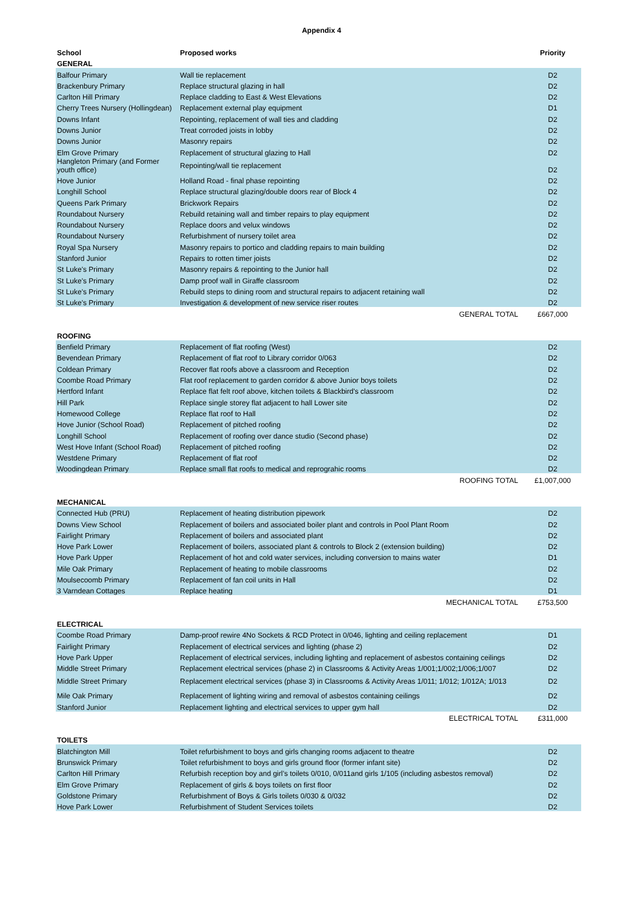Appendix 4
| School | Proposed works | Priority |
| --- | --- | --- |
| GENERAL | | |
| Balfour Primary | Wall tie replacement | D2 |
| Brackenbury Primary | Replace structural glazing in hall | D2 |
| Carlton Hill Primary | Replace cladding to East & West Elevations | D2 |
| Cherry Trees Nursery (Hollingdean) | Replacement external play equipment | D1 |
| Downs Infant | Repointing, replacement of wall ties and cladding | D2 |
| Downs Junior | Treat corroded joists in lobby | D2 |
| Downs Junior | Masonry repairs | D2 |
| Elm Grove Primary | Replacement of structural glazing to Hall | D2 |
| Hangleton Primary (and Former youth office) | Repointing/wall tie replacement | D2 |
| Hove Junior | Holland Road - final phase repointing | D2 |
| Longhill School | Replace structural glazing/double doors rear of Block 4 | D2 |
| Queens Park Primary | Brickwork Repairs | D2 |
| Roundabout Nursery | Rebuild retaining wall and timber repairs to play equipment | D2 |
| Roundabout Nursery | Replace doors and velux windows | D2 |
| Roundabout Nursery | Refurbishment of nursery toilet area | D2 |
| Royal Spa Nursery | Masonry repairs to portico and cladding repairs to main building | D2 |
| Stanford Junior | Repairs to rotten timer joists | D2 |
| St Luke's Primary | Masonry repairs & repointing to the Junior hall | D2 |
| St Luke's Primary | Damp proof wall in Giraffe classroom | D2 |
| St Luke's Primary | Rebuild steps to dining room and structural repairs to adjacent retaining wall | D2 |
| St Luke's Primary | Investigation & development of new service riser routes | D2 |
| | GENERAL TOTAL | £667,000 |
| ROOFING | | |
| Benfield Primary | Replacement of flat roofing (West) | D2 |
| Bevendean Primary | Replacement of flat roof to Library corridor 0/063 | D2 |
| Coldean Primary | Recover flat roofs above a classroom and Reception | D2 |
| Coombe Road Primary | Flat roof replacement to garden corridor & above Junior boys toilets | D2 |
| Hertford Infant | Replace flat felt roof above, kitchen toilets & Blackbird's classroom | D2 |
| Hill Park | Replace single storey flat adjacent to hall Lower site | D2 |
| Homewood College | Replace flat roof to Hall | D2 |
| Hove Junior (School Road) | Replacement of pitched roofing | D2 |
| Longhill School | Replacement of roofing over dance studio (Second phase) | D2 |
| West Hove Infant (School Road) | Replacement of pitched roofing | D2 |
| Westdene Primary | Replacement of flat roof | D2 |
| Woodingdean Primary | Replace small flat roofs to medical and reprograhic rooms | D2 |
| | ROOFING TOTAL | £1,007,000 |
| MECHANICAL | | |
| Connected Hub (PRU) | Replacement of heating distribution pipework | D2 |
| Downs View School | Replacement of boilers and associated boiler plant and controls in Pool Plant Room | D2 |
| Fairlight Primary | Replacement of boilers and associated plant | D2 |
| Hove Park Lower | Replacement of boilers, associated plant & controls to Block 2 (extension building) | D2 |
| Hove Park Upper | Replacement of hot and cold water services, including conversion to mains water | D1 |
| Mile Oak Primary | Replacement of heating to mobile classrooms | D2 |
| Moulsecoomb Primary | Replacement of fan coil units in Hall | D2 |
| 3 Varndean Cottages | Replace heating | D1 |
| | MECHANICAL TOTAL | £753,500 |
| ELECTRICAL | | |
| Coombe Road Primary | Damp-proof rewire 4No Sockets & RCD Protect in 0/046, lighting and ceiling replacement | D1 |
| Fairlight Primary | Replacement of electrical services and lighting (phase 2) | D2 |
| Hove Park Upper | Replacement of electrical services, including lighting and replacement of asbestos containing ceilings | D2 |
| Middle Street Primary | Replacement electrical services (phase 2) in Classrooms & Activity Areas 1/001;1/002;1/006;1/007 | D2 |
| Middle Street Primary | Replacement electrical services (phase 3) in Classrooms & Activity Areas 1/011; 1/012; 1/012A; 1/013 | D2 |
| Mile Oak Primary | Replacement of lighting wiring and removal of asbestos containing ceilings | D2 |
| Stanford Junior | Replacement lighting and electrical services to upper gym hall | D2 |
| | ELECTRICAL TOTAL | £311,000 |
| TOILETS | | |
| Blatchington Mill | Toilet refurbishment to boys and girls changing rooms adjacent to theatre | D2 |
| Brunswick Primary | Toilet refurbishment to boys and girls ground floor (former infant site) | D2 |
| Carlton Hill Primary | Refurbish reception boy and girl’s toilets 0/010, 0/011and girls 1/105 (including asbestos removal) | D2 |
| Elm Grove Primary | Replacement of girls & boys toilets on first floor | D2 |
| Goldstone Primary | Refurbishment of Boys & Girls toilets 0/030 & 0/032 | D2 |
| Hove Park Lower | Refurbishment of Student Services toilets | D2 |